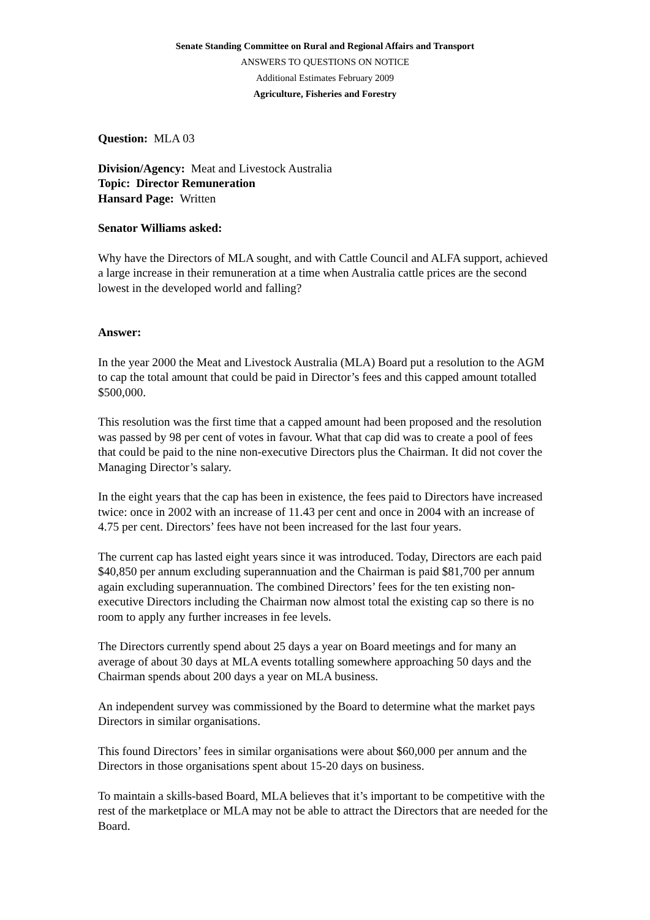Senate Standing Committee on Rural and Regional Affairs and Transport
ANSWERS TO QUESTIONS ON NOTICE
Additional Estimates February 2009
Agriculture, Fisheries and Forestry
Question: MLA 03
Division/Agency: Meat and Livestock Australia
Topic: Director Remuneration
Hansard Page: Written
Senator Williams asked:
Why have the Directors of MLA sought, and with Cattle Council and ALFA support, achieved a large increase in their remuneration at a time when Australia cattle prices are the second lowest in the developed world and falling?
Answer:
In the year 2000 the Meat and Livestock Australia (MLA) Board put a resolution to the AGM to cap the total amount that could be paid in Director’s fees and this capped amount totalled $500,000.
This resolution was the first time that a capped amount had been proposed and the resolution was passed by 98 per cent of votes in favour. What that cap did was to create a pool of fees that could be paid to the nine non-executive Directors plus the Chairman. It did not cover the Managing Director’s salary.
In the eight years that the cap has been in existence, the fees paid to Directors have increased twice: once in 2002 with an increase of 11.43 per cent and once in 2004 with an increase of 4.75 per cent. Directors’ fees have not been increased for the last four years.
The current cap has lasted eight years since it was introduced. Today, Directors are each paid $40,850 per annum excluding superannuation and the Chairman is paid $81,700 per annum again excluding superannuation. The combined Directors’ fees for the ten existing non-executive Directors including the Chairman now almost total the existing cap so there is no room to apply any further increases in fee levels.
The Directors currently spend about 25 days a year on Board meetings and for many an average of about 30 days at MLA events totalling somewhere approaching 50 days and the Chairman spends about 200 days a year on MLA business.
An independent survey was commissioned by the Board to determine what the market pays Directors in similar organisations.
This found Directors’ fees in similar organisations were about $60,000 per annum and the Directors in those organisations spent about 15-20 days on business.
To maintain a skills-based Board, MLA believes that it’s important to be competitive with the rest of the marketplace or MLA may not be able to attract the Directors that are needed for the Board.